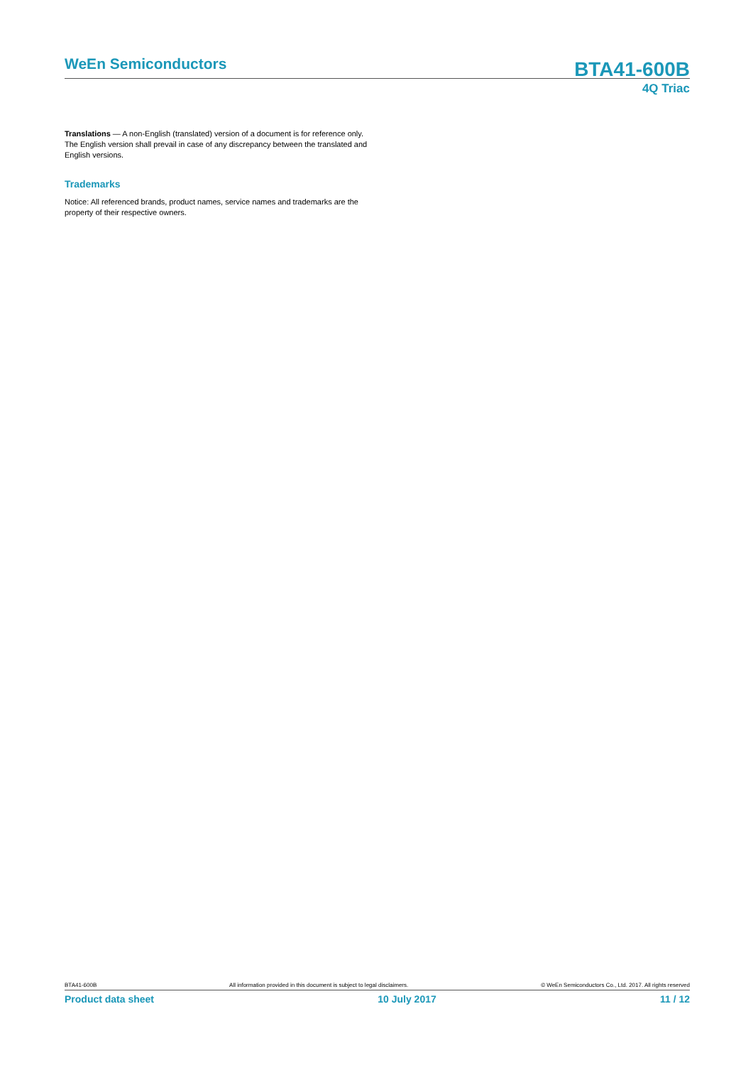WeEn Semiconductors BTA41-600B
4Q Triac
Translations — A non-English (translated) version of a document is for reference only. The English version shall prevail in case of any discrepancy between the translated and English versions.
Trademarks
Notice: All referenced brands, product names, service names and trademarks are the property of their respective owners.
BTA41-600B All information provided in this document is subject to legal disclaimers. © WeEn Semiconductors Co., Ltd. 2017. All rights reserved
Product data sheet 10 July 2017 11 / 12